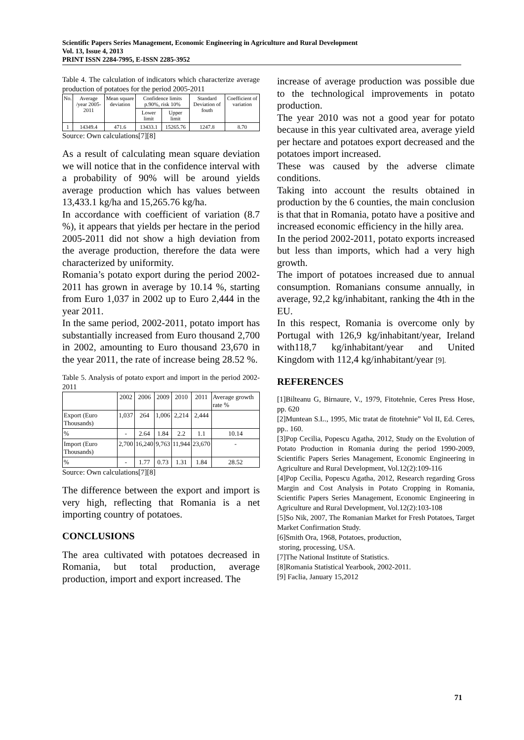Scientific Papers Series Management, Economic Engineering in Agriculture and Rural Development
Vol. 13, Issue 4, 2013
PRINT ISSN 2284-7995, E-ISSN 2285-3952
Table 4. The calculation of indicators which characterize average production of potatoes for the period 2005-2011
| No. | Average /year 2005-2011 | Mean square deviation | Confidence limits p.90%, risk 10% | | Standard Deviation of fouth | Coefficient of variation |
| --- | --- | --- | --- | --- | --- | --- |
| | | | Lower limit | Upper limit | | |
| 1 | 14349.4 | 471.6 | 13433.1 | 15265.76 | 1247.8 | 8.70 |
Source: Own calculations[7][8]
As a result of calculating mean square deviation we will notice that in the confidence interval with a probability of 90% will be around yields average production which has values between 13,433.1 kg/ha and 15,265.76 kg/ha.
In accordance with coefficient of variation (8.7 %), it appears that yields per hectare in the period 2005-2011 did not show a high deviation from the average production, therefore the data were characterized by uniformity.
Romania’s potato export during the period 2002-2011 has grown in average by 10.14 %, starting from Euro 1,037 in 2002 up to Euro 2,444 in the year 2011.
In the same period, 2002-2011, potato import has substantially increased from Euro thousand 2,700 in 2002, amounting to Euro thousand 23,670 in the year 2011, the rate of increase being 28.52 %.
Table 5. Analysis of potato export and import in the period 2002-2011
| | 2002 | 2006 | 2009 | 2010 | 2011 | Average growth rate % |
| --- | --- | --- | --- | --- | --- | --- |
| Export (Euro Thousands) | 1,037 | 264 | 1,006 | 2,214 | 2,444 | |
| % | - | 2.64 | 1.84 | 2.2 | 1.1 | 10.14 |
| Import (Euro Thousands) | 2,700 | 16,240 | 9,763 | 11,944 | 23,670 | - |
| % | - | 1.77 | 0.73 | 1.31 | 1.84 | 28.52 |
Source: Own calculations[7][8]
The difference between the export and import is very high, reflecting that Romania is a net importing country of potatoes.
CONCLUSIONS
The area cultivated with potatoes decreased in Romania, but total production, average production, import and export increased. The
increase of average production was possible due to the technological improvements in potato production.
The year 2010 was not a good year for potato because in this year cultivated area, average yield per hectare and potatoes export decreased and the potatoes import increased.
These was caused by the adverse climate conditions.
Taking into account the results obtained in production by the 6 counties, the main conclusion is that that in Romania, potato have a positive and increased economic efficiency in the hilly area.
In the period 2002-2011, potato exports increased but less than imports, which had a very high growth.
The import of potatoes increased due to annual consumption. Romanians consume annually, in average, 92,2 kg/inhabitant, ranking the 4th in the EU.
In this respect, Romania is overcome only by Portugal with 126,9 kg/inhabitant/year, Ireland with118,7 kg/inhabitant/year and United Kingdom with 112,4 kg/inhabitant/year [9].
REFERENCES
[1]Bilteanu G, Birnaure, V., 1979, Fitotehnie, Ceres Press Hose, pp. 620
[2]Muntean S.L., 1995, Mic tratat de fitotehnie” Vol II, Ed. Ceres, pp.. 160.
[3]Pop Cecilia, Popescu Agatha, 2012, Study on the Evolution of Potato Production in Romania during the period 1990-2009, Scientific Papers Series Management, Economic Engineering in Agriculture and Rural Development, Vol.12(2):109-116
[4]Pop Cecilia, Popescu Agatha, 2012, Research regarding Gross Margin and Cost Analysis in Potato Cropping in Romania, Scientific Papers Series Management, Economic Engineering in Agriculture and Rural Development, Vol.12(2):103-108
[5]So Nik, 2007, The Romanian Market for Fresh Potatoes, Target Market Confirmation Study.
[6]Smith Ora, 1968, Potatoes, production,
storing, processing, USA.
[7]The National Institute of Statistics.
[8]Romania Statistical Yearbook, 2002-2011.
[9] Faclia, January 15,2012
71